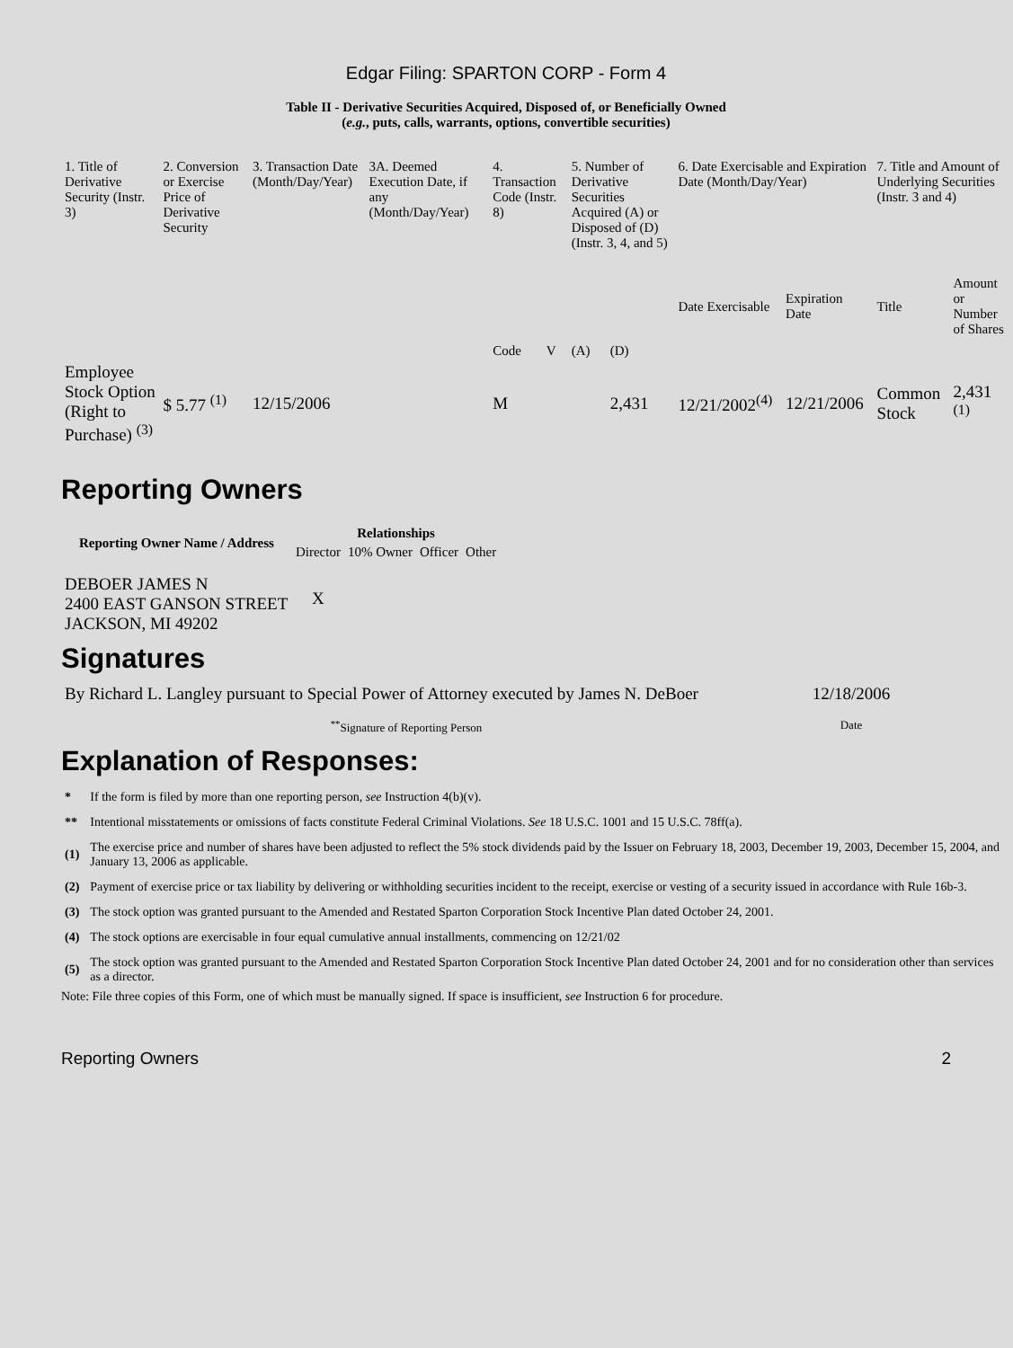Edgar Filing: SPARTON CORP - Form 4
Table II - Derivative Securities Acquired, Disposed of, or Beneficially Owned
(e.g., puts, calls, warrants, options, convertible securities)
| 1. Title of Derivative Security (Instr. 3) | 2. Conversion or Exercise Price of Derivative Security | 3. Transaction Date (Month/Day/Year) | 3A. Deemed Execution Date, if any (Month/Day/Year) | 4. Transaction Code (Instr. 8) | | 5. Number of Derivative Securities Acquired (A) or Disposed of (D) (Instr. 3, 4, and 5) | | 6. Date Exercisable and Expiration Date (Month/Day/Year) | | 7. Title and Amount of Underlying Securities (Instr. 3 and 4) | |
| | | | | Code | V | (A) | (D) | Date Exercisable | Expiration Date | Title | Amount or Number of Shares |
| Employee Stock Option (Right to Purchase) <sup>(3)</sup> | $ 5.77 <sup>(1)</sup> | 12/15/2006 | | M | | | 2,431 | 12/21/2002<sup>(4)</sup> | 12/21/2006 | Common Stock | 2,431 <sup>(1)</sup> |
Reporting Owners
| Reporting Owner Name / Address | Relationships | | | |
| --- | --- | --- | --- | --- |
| | Director | 10% Owner | Officer | Other |
| DEBOER JAMES N 2400 EAST GANSON STREET JACKSON, MI 49202 | X | | | |
Signatures
| By Richard L. Langley pursuant to Special Power of Attorney executed by James N. DeBoer | 12/18/2006 |
| <sup>**</sup> Signature of Reporting Person | Date |
Explanation of Responses:
| * | If the form is filed by more than one reporting person, see Instruction 4(b)(v). |
| ** | Intentional misstatements or omissions of facts constitute Federal Criminal Violations. See 18 U.S.C. 1001 and 15 U.S.C. 78ff(a). |
| (1) | The exercise price and number of shares have been adjusted to reflect the 5% stock dividends paid by the Issuer on February 18, 2003, December 19, 2003, December 15, 2004, and January 13, 2006 as applicable. |
| (2) | Payment of exercise price or tax liability by delivering or withholding securities incident to the receipt, exercise or vesting of a security issued in accordance with Rule 16b-3. |
| (3) | The stock option was granted pursuant to the Amended and Restated Sparton Corporation Stock Incentive Plan dated October 24, 2001. |
| (4) | The stock options are exercisable in four equal cumulative annual installments, commencing on 12/21/02 |
| (5) | The stock option was granted pursuant to the Amended and Restated Sparton Corporation Stock Incentive Plan dated October 24, 2001 and for no consideration other than services as a director. |
Note: File three copies of this Form, one of which must be manually signed. If space is insufficient, see Instruction 6 for procedure.
Reporting Owners 2